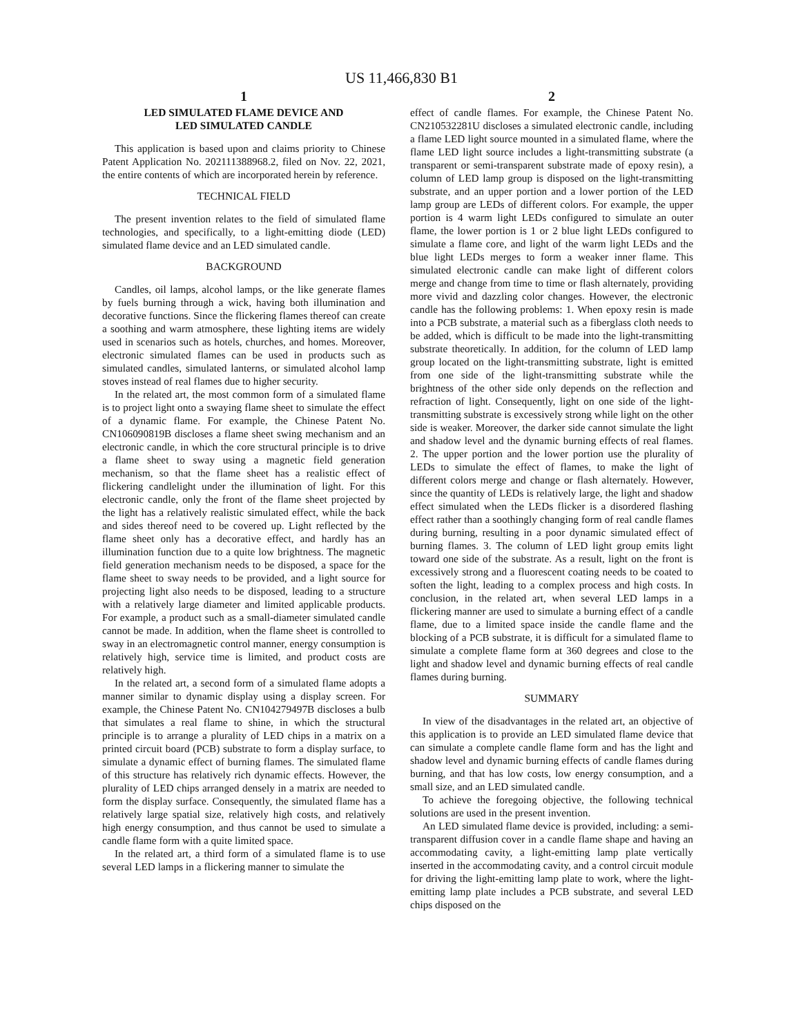US 11,466,830 B1
1
LED SIMULATED FLAME DEVICE AND
LED SIMULATED CANDLE
This application is based upon and claims priority to Chinese Patent Application No. 202111388968.2, filed on Nov. 22, 2021, the entire contents of which are incorporated herein by reference.
TECHNICAL FIELD
The present invention relates to the field of simulated flame technologies, and specifically, to a light-emitting diode (LED) simulated flame device and an LED simulated candle.
BACKGROUND
Candles, oil lamps, alcohol lamps, or the like generate flames by fuels burning through a wick, having both illumination and decorative functions. Since the flickering flames thereof can create a soothing and warm atmosphere, these lighting items are widely used in scenarios such as hotels, churches, and homes. Moreover, electronic simulated flames can be used in products such as simulated candles, simulated lanterns, or simulated alcohol lamp stoves instead of real flames due to higher security.
In the related art, the most common form of a simulated flame is to project light onto a swaying flame sheet to simulate the effect of a dynamic flame. For example, the Chinese Patent No. CN106090819B discloses a flame sheet swing mechanism and an electronic candle, in which the core structural principle is to drive a flame sheet to sway using a magnetic field generation mechanism, so that the flame sheet has a realistic effect of flickering candlelight under the illumination of light. For this electronic candle, only the front of the flame sheet projected by the light has a relatively realistic simulated effect, while the back and sides thereof need to be covered up. Light reflected by the flame sheet only has a decorative effect, and hardly has an illumination function due to a quite low brightness. The magnetic field generation mechanism needs to be disposed, a space for the flame sheet to sway needs to be provided, and a light source for projecting light also needs to be disposed, leading to a structure with a relatively large diameter and limited applicable products. For example, a product such as a small-diameter simulated candle cannot be made. In addition, when the flame sheet is controlled to sway in an electromagnetic control manner, energy consumption is relatively high, service time is limited, and product costs are relatively high.
In the related art, a second form of a simulated flame adopts a manner similar to dynamic display using a display screen. For example, the Chinese Patent No. CN104279497B discloses a bulb that simulates a real flame to shine, in which the structural principle is to arrange a plurality of LED chips in a matrix on a printed circuit board (PCB) substrate to form a display surface, to simulate a dynamic effect of burning flames. The simulated flame of this structure has relatively rich dynamic effects. However, the plurality of LED chips arranged densely in a matrix are needed to form the display surface. Consequently, the simulated flame has a relatively large spatial size, relatively high costs, and relatively high energy consumption, and thus cannot be used to simulate a candle flame form with a quite limited space.
In the related art, a third form of a simulated flame is to use several LED lamps in a flickering manner to simulate the
2
effect of candle flames. For example, the Chinese Patent No. CN210532281U discloses a simulated electronic candle, including a flame LED light source mounted in a simulated flame, where the flame LED light source includes a light-transmitting substrate (a transparent or semi-transparent substrate made of epoxy resin), a column of LED lamp group is disposed on the light-transmitting substrate, and an upper portion and a lower portion of the LED lamp group are LEDs of different colors. For example, the upper portion is 4 warm light LEDs configured to simulate an outer flame, the lower portion is 1 or 2 blue light LEDs configured to simulate a flame core, and light of the warm light LEDs and the blue light LEDs merges to form a weaker inner flame. This simulated electronic candle can make light of different colors merge and change from time to time or flash alternately, providing more vivid and dazzling color changes. However, the electronic candle has the following problems: 1. When epoxy resin is made into a PCB substrate, a material such as a fiberglass cloth needs to be added, which is difficult to be made into the light-transmitting substrate theoretically. In addition, for the column of LED lamp group located on the light-transmitting substrate, light is emitted from one side of the light-transmitting substrate while the brightness of the other side only depends on the reflection and refraction of light. Consequently, light on one side of the light-transmitting substrate is excessively strong while light on the other side is weaker. Moreover, the darker side cannot simulate the light and shadow level and the dynamic burning effects of real flames. 2. The upper portion and the lower portion use the plurality of LEDs to simulate the effect of flames, to make the light of different colors merge and change or flash alternately. However, since the quantity of LEDs is relatively large, the light and shadow effect simulated when the LEDs flicker is a disordered flashing effect rather than a soothingly changing form of real candle flames during burning, resulting in a poor dynamic simulated effect of burning flames. 3. The column of LED light group emits light toward one side of the substrate. As a result, light on the front is excessively strong and a fluorescent coating needs to be coated to soften the light, leading to a complex process and high costs. In conclusion, in the related art, when several LED lamps in a flickering manner are used to simulate a burning effect of a candle flame, due to a limited space inside the candle flame and the blocking of a PCB substrate, it is difficult for a simulated flame to simulate a complete flame form at 360 degrees and close to the light and shadow level and dynamic burning effects of real candle flames during burning.
SUMMARY
In view of the disadvantages in the related art, an objective of this application is to provide an LED simulated flame device that can simulate a complete candle flame form and has the light and shadow level and dynamic burning effects of candle flames during burning, and that has low costs, low energy consumption, and a small size, and an LED simulated candle.
To achieve the foregoing objective, the following technical solutions are used in the present invention.
An LED simulated flame device is provided, including: a semi-transparent diffusion cover in a candle flame shape and having an accommodating cavity, a light-emitting lamp plate vertically inserted in the accommodating cavity, and a control circuit module for driving the light-emitting lamp plate to work, where the light-emitting lamp plate includes a PCB substrate, and several LED chips disposed on the